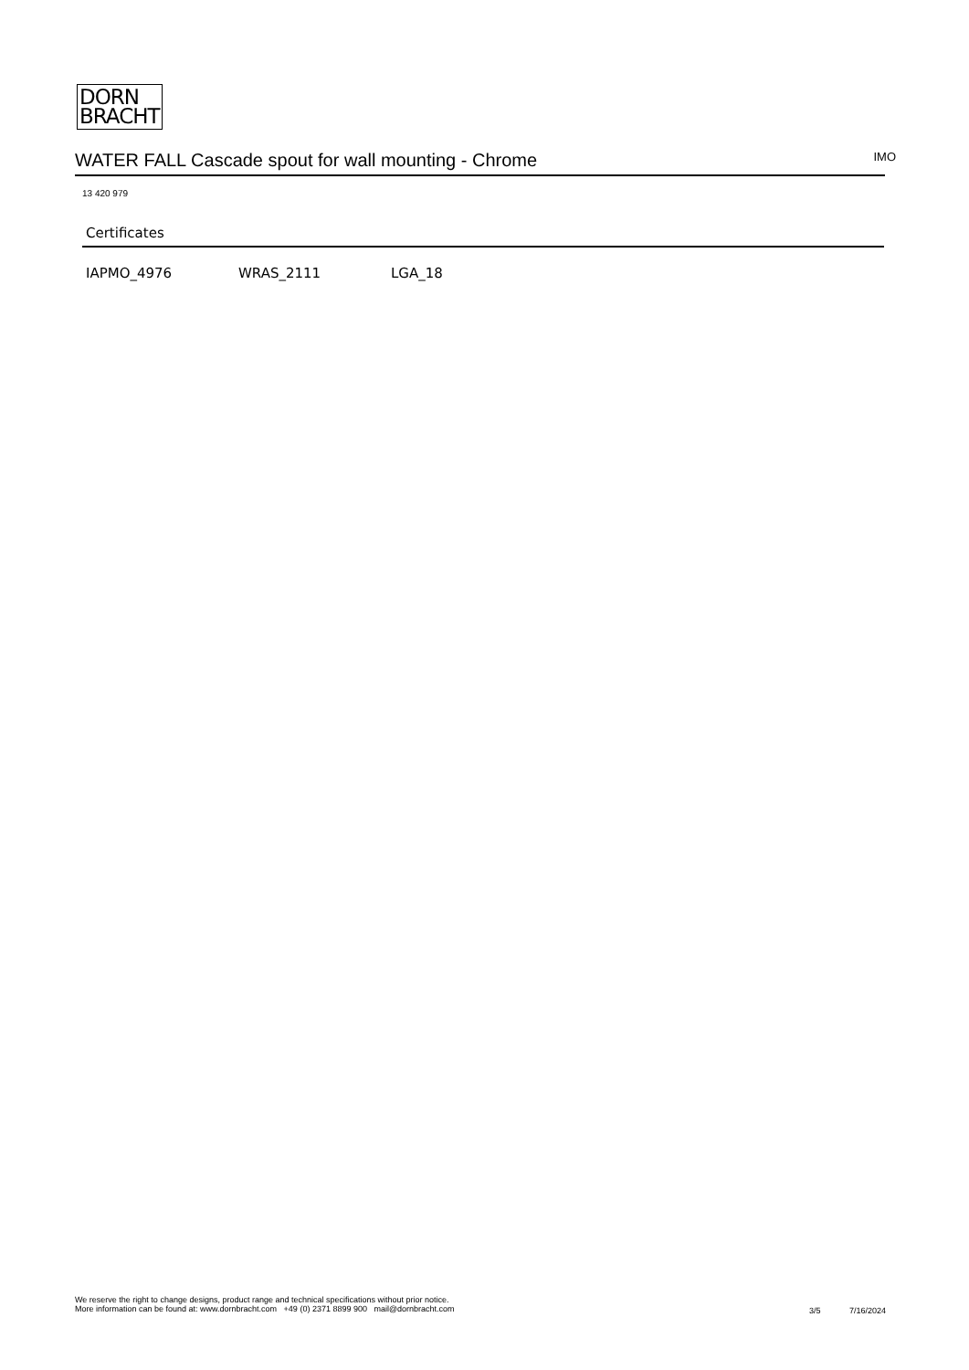DORN
BRACHT
WATER FALL Cascade spout for wall mounting - Chrome
IMO
13 420 979
Certificates
IAPMO_4976 WRAS_2111 LGA_18
We reserve the right to change designs, product range and technical specifications without prior notice.
More information can be found at: www.dornbracht.com +49 (0) 2371 8899 900 mail@dornbracht.com
3/5 7/16/2024